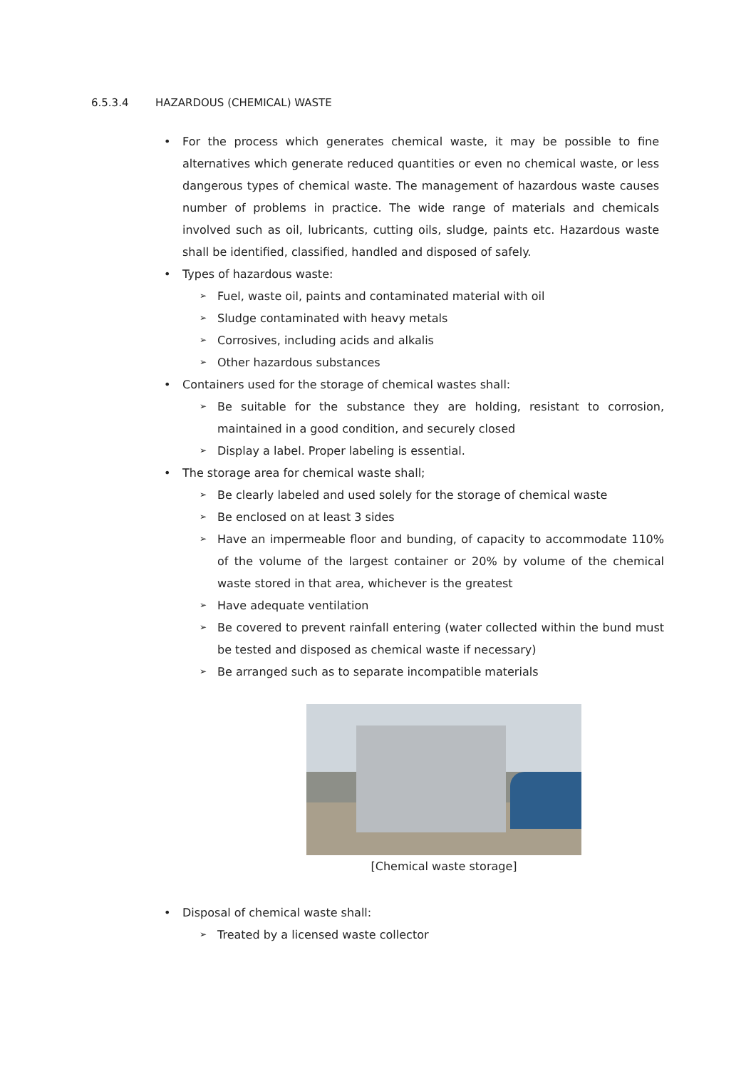6.5.3.4 HAZARDOUS (CHEMICAL) WASTE
• For the process which generates chemical waste, it may be possible to fine alternatives which generate reduced quantities or even no chemical waste, or less dangerous types of chemical waste. The management of hazardous waste causes number of problems in practice. The wide range of materials and chemicals involved such as oil, lubricants, cutting oils, sludge, paints etc. Hazardous waste shall be identified, classified, handled and disposed of safely.
• Types of hazardous waste:
➢
Fuel, waste oil, paints and contaminated material with oil
➢
Sludge contaminated with heavy metals
➢
Corrosives, including acids and alkalis
➢
Other hazardous substances
• Containers used for the storage of chemical wastes shall:
➢
Be suitable for the substance they are holding, resistant to corrosion, maintained in a good condition, and securely closed
➢
Display a label. Proper labeling is essential.
• The storage area for chemical waste shall;
➢
Be clearly labeled and used solely for the storage of chemical waste
➢
Be enclosed on at least 3 sides
➢
Have an impermeable floor and bunding, of capacity to accommodate 110% of the volume of the largest container or 20% by volume of the chemical waste stored in that area, whichever is the greatest
➢
Have adequate ventilation
➢
Be covered to prevent rainfall entering (water collected within the bund must be tested and disposed as chemical waste if necessary)
➢
Be arranged such as to separate incompatible materials
[Chemical waste storage]
• Disposal of chemical waste shall:
➢
Treated by a licensed waste collector